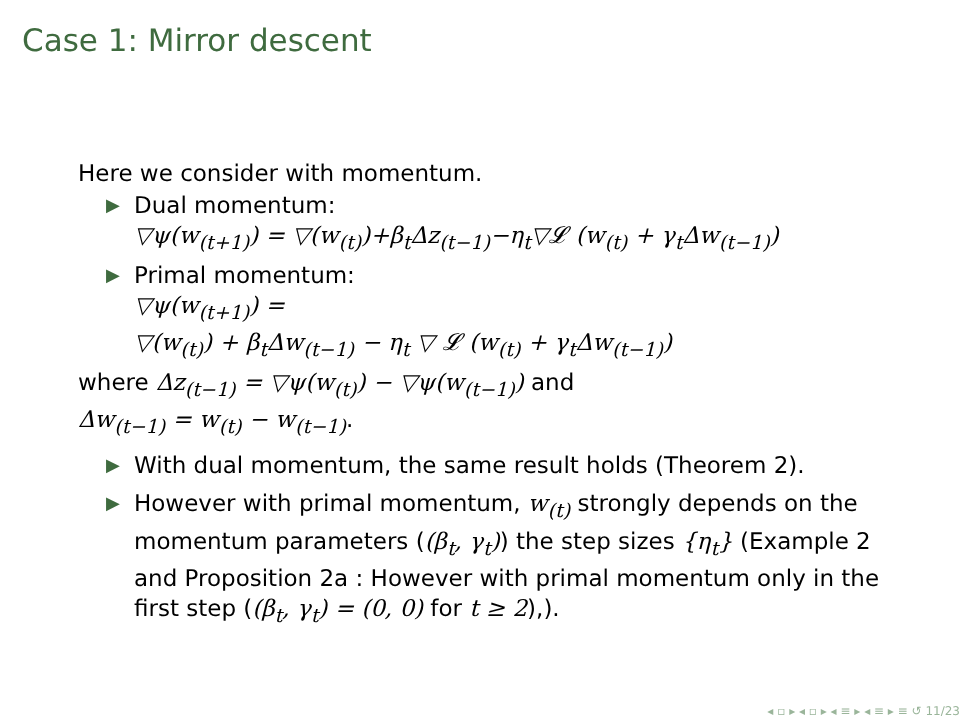Case 1: Mirror descent
Here we consider with momentum.
▶ Dual momentum:
▽ψ(w<sub>(t+1)</sub>) = ▽(w<sub>(t)</sub>)+β<sub>t</sub>Δz<sub>(t−1)</sub>−η<sub>t</sub>▽𝓛 (w<sub>(t)</sub> + γ<sub>t</sub>Δw<sub>(t−1)</sub>)
▶ Primal momentum:
▽ψ(w<sub>(t+1)</sub>) =
▽(w<sub>(t)</sub>) + β<sub>t</sub>Δw<sub>(t−1)</sub> − η<sub>t</sub> ▽ 𝓛 (w<sub>(t)</sub> + γ<sub>t</sub>Δw<sub>(t−1)</sub>)
where Δz<sub>(t−1)</sub> = ▽ψ(w<sub>(t)</sub>) − ▽ψ(w<sub>(t−1)</sub>) and
Δw<sub>(t−1)</sub> = w<sub>(t)</sub> − w<sub>(t−1)</sub>.
▶ With dual momentum, the same result holds (Theorem 2).
▶ However with primal momentum, w<sub>(t)</sub> strongly depends on the momentum parameters ((β<sub>t</sub>, γ<sub>t</sub>)) the step sizes {η<sub>t</sub>} (Example 2 and Proposition 2a : However with primal momentum only in the first step ((β<sub>t</sub>, γ<sub>t</sub>) = (0, 0) for t ≥ 2),).
◂ ▫ ▸ ◂ ▫ ▸ ◂ ≡ ▸ ◂ ≡ ▸ ≡ ↺ 11/23